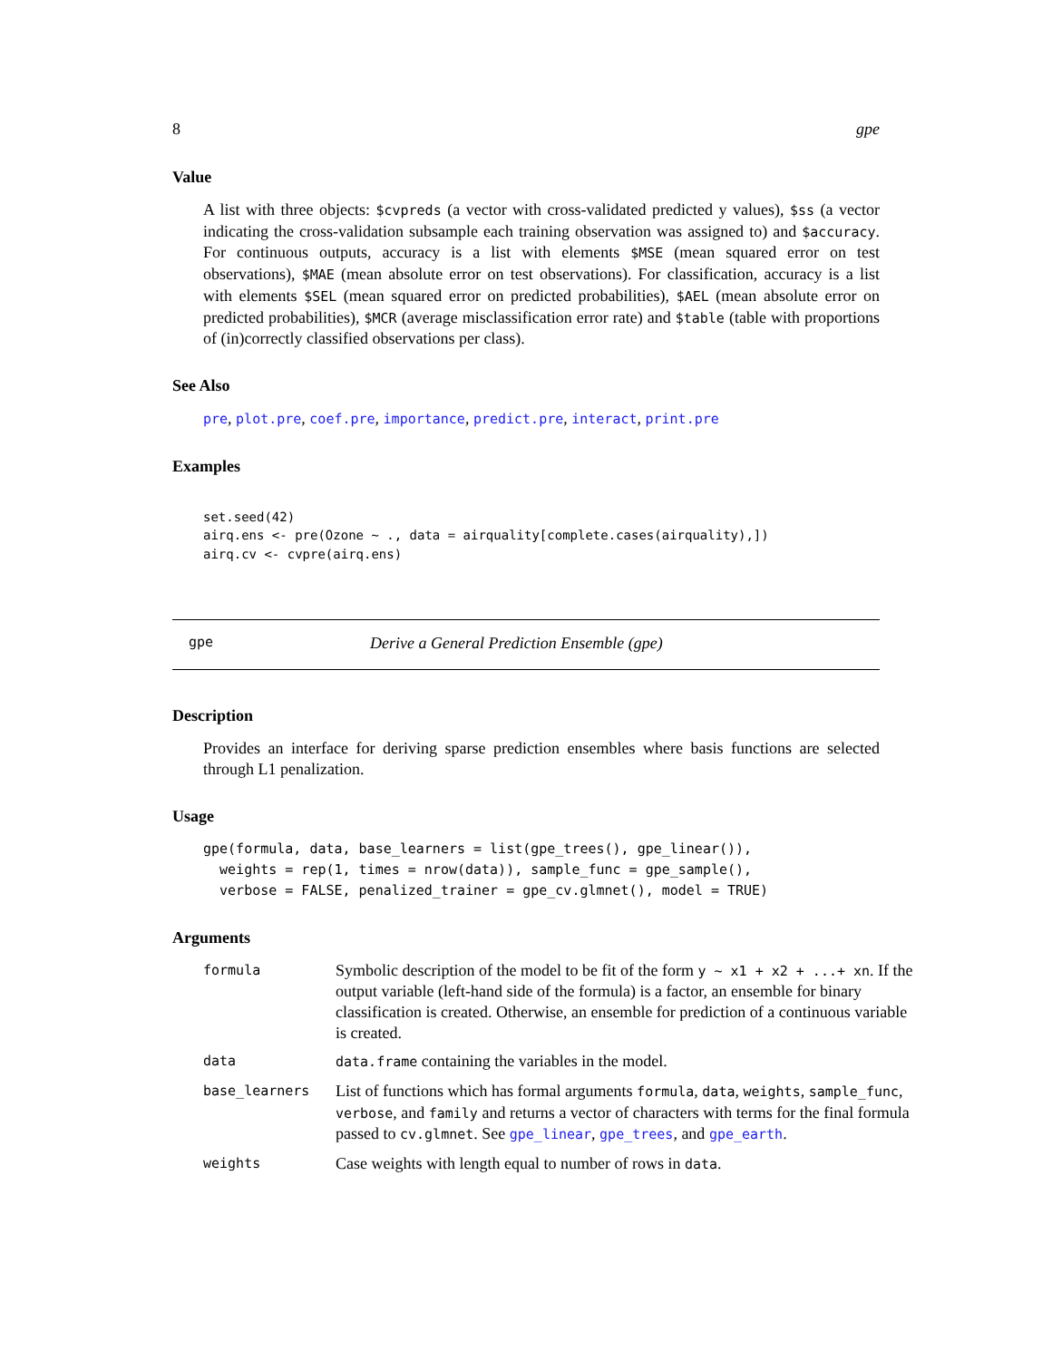8 gpe
Value
A list with three objects: $cvpreds (a vector with cross-validated predicted y values), $ss (a vector indicating the cross-validation subsample each training observation was assigned to) and $accuracy. For continuous outputs, accuracy is a list with elements $MSE (mean squared error on test observations), $MAE (mean absolute error on test observations). For classification, accuracy is a list with elements $SEL (mean squared error on predicted probabilities), $AEL (mean absolute error on predicted probabilities), $MCR (average misclassification error rate) and $table (table with proportions of (in)correctly classified observations per class).
See Also
pre, plot.pre, coef.pre, importance, predict.pre, interact, print.pre
Examples
set.seed(42)
airq.ens <- pre(Ozone ~ ., data = airquality[complete.cases(airquality),])
airq.cv <- cvpre(airq.ens)
gpe Derive a General Prediction Ensemble (gpe)
Description
Provides an interface for deriving sparse prediction ensembles where basis functions are selected through L1 penalization.
Usage
gpe(formula, data, base_learners = list(gpe_trees(), gpe_linear()),
  weights = rep(1, times = nrow(data)), sample_func = gpe_sample(),
  verbose = FALSE, penalized_trainer = gpe_cv.glmnet(), model = TRUE)
Arguments
| formula | Symbolic description of the model to be fit of the form y ~ x1 + x2 + ...+ xn . If the output variable (left-hand side of the formula) is a factor, an ensemble for binary classification is created. Otherwise, an ensemble for prediction of a continuous variable is created. |
| data | data.frame containing the variables in the model. |
| base_learners | List of functions which has formal arguments formula , data , weights , sample_func , verbose , and family and returns a vector of characters with terms for the final formula passed to cv.glmnet . See gpe_linear , gpe_trees , and gpe_earth . |
| weights | Case weights with length equal to number of rows in data . |